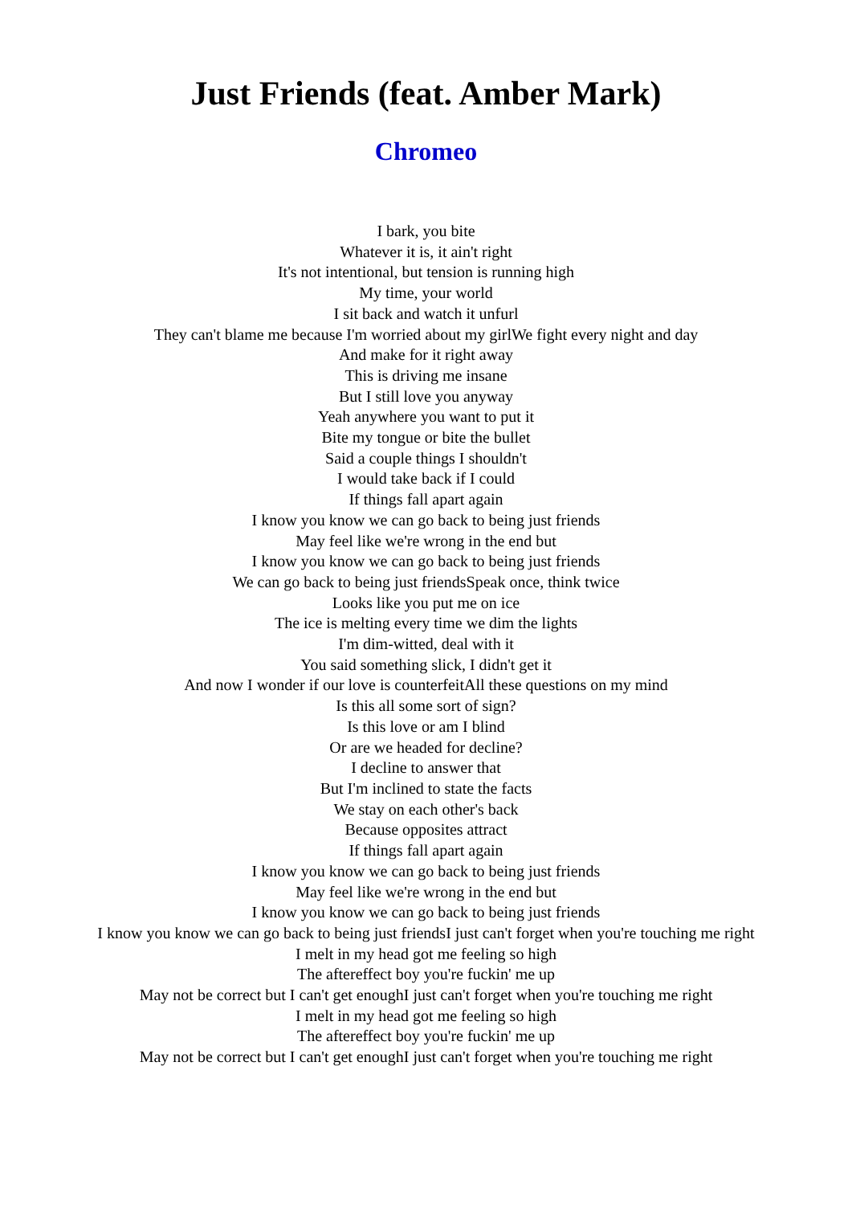Just Friends (feat. Amber Mark)
Chromeo
I bark, you bite
Whatever it is, it ain't right
It's not intentional, but tension is running high
My time, your world
I sit back and watch it unfurl
They can't blame me because I'm worried about my girlWe fight every night and day
And make for it right away
This is driving me insane
But I still love you anyway
Yeah anywhere you want to put it
Bite my tongue or bite the bullet
Said a couple things I shouldn't
I would take back if I could
If things fall apart again
I know you know we can go back to being just friends
May feel like we're wrong in the end but
I know you know we can go back to being just friends
We can go back to being just friendsSpeak once, think twice
Looks like you put me on ice
The ice is melting every time we dim the lights
I'm dim-witted, deal with it
You said something slick, I didn't get it
And now I wonder if our love is counterfeitAll these questions on my mind
Is this all some sort of sign?
Is this love or am I blind
Or are we headed for decline?
I decline to answer that
But I'm inclined to state the facts
We stay on each other's back
Because opposites attract
If things fall apart again
I know you know we can go back to being just friends
May feel like we're wrong in the end but
I know you know we can go back to being just friends
I know you know we can go back to being just friendsI just can't forget when you're touching me right
I melt in my head got me feeling so high
The aftereffect boy you're fuckin' me up
May not be correct but I can't get enoughI just can't forget when you're touching me right
I melt in my head got me feeling so high
The aftereffect boy you're fuckin' me up
May not be correct but I can't get enoughI just can't forget when you're touching me right